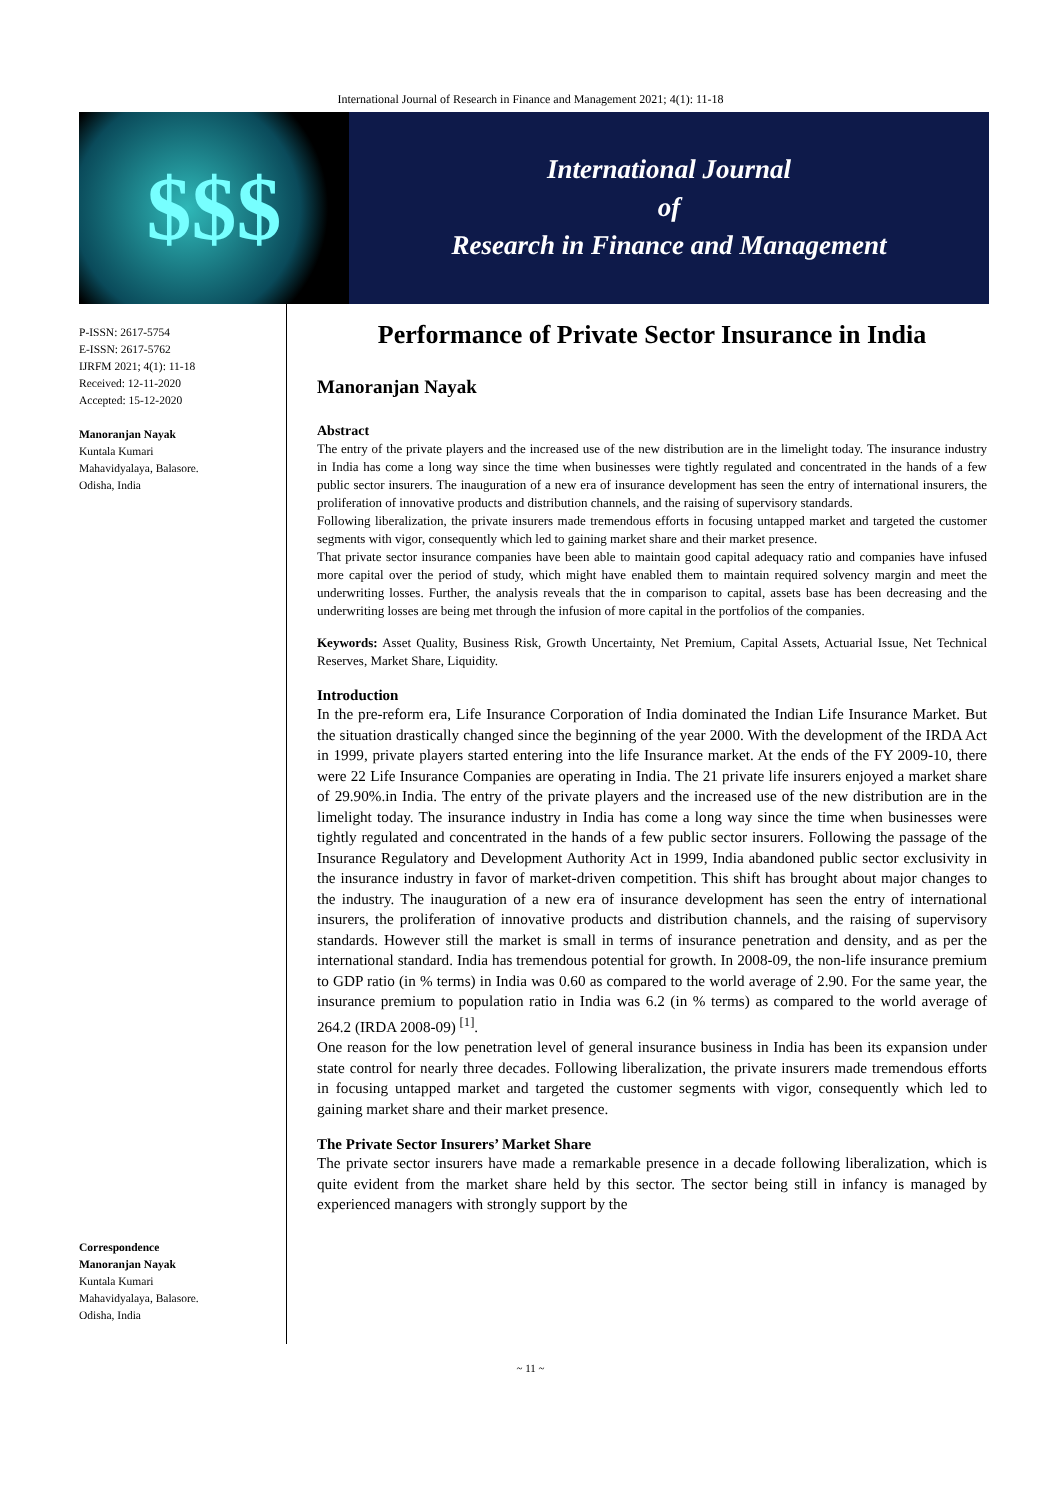International Journal of Research in Finance and Management 2021; 4(1): 11-18
$$$
International Journal
of
Research in Finance and Management
P-ISSN: 2617-5754
E-ISSN: 2617-5762
IJRFM 2021; 4(1): 11-18
Received: 12-11-2020
Accepted: 15-12-2020
Manoranjan Nayak
Kuntala Kumari
Mahavidyalaya, Balasore.
Odisha, India
Correspondence
Manoranjan Nayak
Kuntala Kumari
Mahavidyalaya, Balasore.
Odisha, India
Performance of Private Sector Insurance in India
Manoranjan Nayak
Abstract
The entry of the private players and the increased use of the new distribution are in the limelight today. The insurance industry in India has come a long way since the time when businesses were tightly regulated and concentrated in the hands of a few public sector insurers. The inauguration of a new era of insurance development has seen the entry of international insurers, the proliferation of innovative products and distribution channels, and the raising of supervisory standards.
Following liberalization, the private insurers made tremendous efforts in focusing untapped market and targeted the customer segments with vigor, consequently which led to gaining market share and their market presence.
That private sector insurance companies have been able to maintain good capital adequacy ratio and companies have infused more capital over the period of study, which might have enabled them to maintain required solvency margin and meet the underwriting losses. Further, the analysis reveals that the in comparison to capital, assets base has been decreasing and the underwriting losses are being met through the infusion of more capital in the portfolios of the companies.
Keywords: Asset Quality, Business Risk, Growth Uncertainty, Net Premium, Capital Assets, Actuarial Issue, Net Technical Reserves, Market Share, Liquidity.
Introduction
In the pre-reform era, Life Insurance Corporation of India dominated the Indian Life Insurance Market. But the situation drastically changed since the beginning of the year 2000. With the development of the IRDA Act in 1999, private players started entering into the life Insurance market. At the ends of the FY 2009-10, there were 22 Life Insurance Companies are operating in India. The 21 private life insurers enjoyed a market share of 29.90%.in India. The entry of the private players and the increased use of the new distribution are in the limelight today. The insurance industry in India has come a long way since the time when businesses were tightly regulated and concentrated in the hands of a few public sector insurers. Following the passage of the Insurance Regulatory and Development Authority Act in 1999, India abandoned public sector exclusivity in the insurance industry in favor of market-driven competition. This shift has brought about major changes to the industry. The inauguration of a new era of insurance development has seen the entry of international insurers, the proliferation of innovative products and distribution channels, and the raising of supervisory standards. However still the market is small in terms of insurance penetration and density, and as per the international standard. India has tremendous potential for growth. In 2008-09, the non-life insurance premium to GDP ratio (in % terms) in India was 0.60 as compared to the world average of 2.90. For the same year, the insurance premium to population ratio in India was 6.2 (in % terms) as compared to the world average of 264.2 (IRDA 2008-09) <sup>[1]</sup>.
One reason for the low penetration level of general insurance business in India has been its expansion under state control for nearly three decades. Following liberalization, the private insurers made tremendous efforts in focusing untapped market and targeted the customer segments with vigor, consequently which led to gaining market share and their market presence.
The Private Sector Insurers’ Market Share
The private sector insurers have made a remarkable presence in a decade following liberalization, which is quite evident from the market share held by this sector. The sector being still in infancy is managed by experienced managers with strongly support by the
~ 11 ~